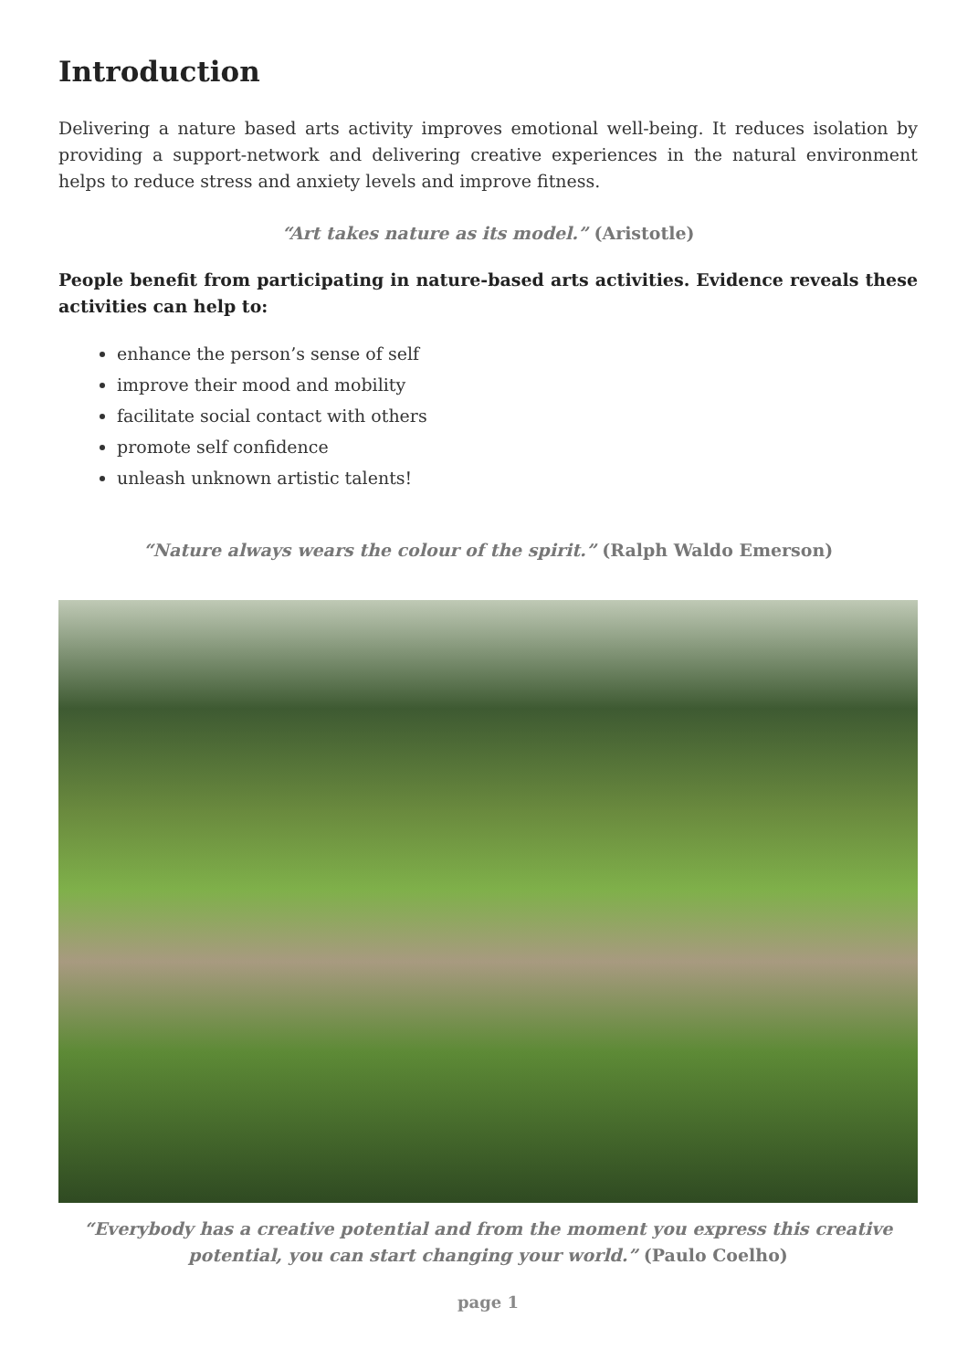Introduction
Delivering a nature based arts activity improves emotional well-being. It reduces isolation by providing a support-network and delivering creative experiences in the natural environment helps to reduce stress and anxiety levels and improve fitness.
“Art takes nature as its model.” (Aristotle)
People benefit from participating in nature-based arts activities. Evidence reveals these activities can help to:
enhance the person’s sense of self
improve their mood and mobility
facilitate social contact with others
promote self confidence
unleash unknown artistic talents!
“Nature always wears the colour of the spirit.” (Ralph Waldo Emerson)
“Everybody has a creative potential and from the moment you express this creative potential, you can start changing your world.” (Paulo Coelho)
page 1